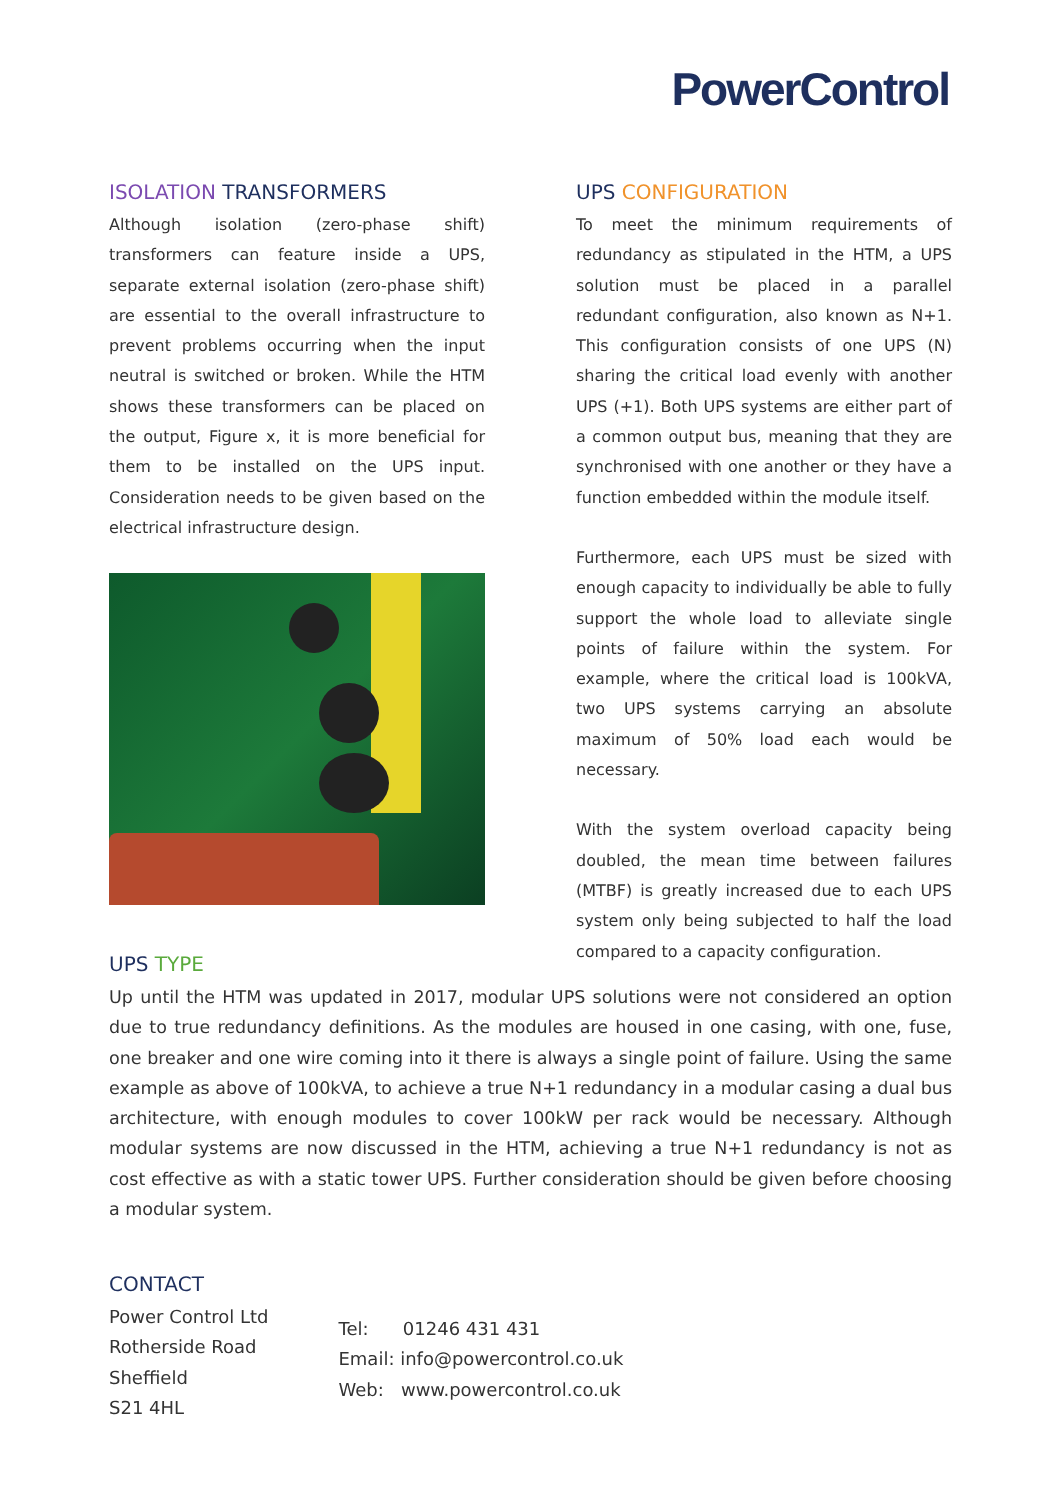PowerControl
ISOLATION TRANSFORMERS
Although isolation (zero-phase shift) transformers can feature inside a UPS, separate external isolation (zero-phase shift) are essential to the overall infrastructure to prevent problems occurring when the input neutral is switched or broken. While the HTM shows these transformers can be placed on the output, Figure x, it is more beneficial for them to be installed on the UPS input. Consideration needs to be given based on the electrical infrastructure design.
UPS CONFIGURATION
To meet the minimum requirements of redundancy as stipulated in the HTM, a UPS solution must be placed in a parallel redundant configuration, also known as N+1. This configuration consists of one UPS (N) sharing the critical load evenly with another UPS (+1). Both UPS systems are either part of a common output bus, meaning that they are synchronised with one another or they have a function embedded within the module itself.
Furthermore, each UPS must be sized with enough capacity to individually be able to fully support the whole load to alleviate single points of failure within the system. For example, where the critical load is 100kVA, two UPS systems carrying an absolute maximum of 50% load each would be necessary.
With the system overload capacity being doubled, the mean time between failures (MTBF) is greatly increased due to each UPS system only being subjected to half the load compared to a capacity configuration.
UPS TYPE
Up until the HTM was updated in 2017, modular UPS solutions were not considered an option due to true redundancy definitions. As the modules are housed in one casing, with one, fuse, one breaker and one wire coming into it there is always a single point of failure. Using the same example as above of 100kVA, to achieve a true N+1 redundancy in a modular casing a dual bus architecture, with enough modules to cover 100kW per rack would be necessary. Although modular systems are now discussed in the HTM, achieving a true N+1 redundancy is not as cost effective as with a static tower UPS. Further consideration should be given before choosing a modular system.
CONTACT
Power Control Ltd
Rotherside Road
Sheffield
S21 4HL
Tel: 01246 431 431
Email: info@powercontrol.co.uk
Web: www.powercontrol.co.uk